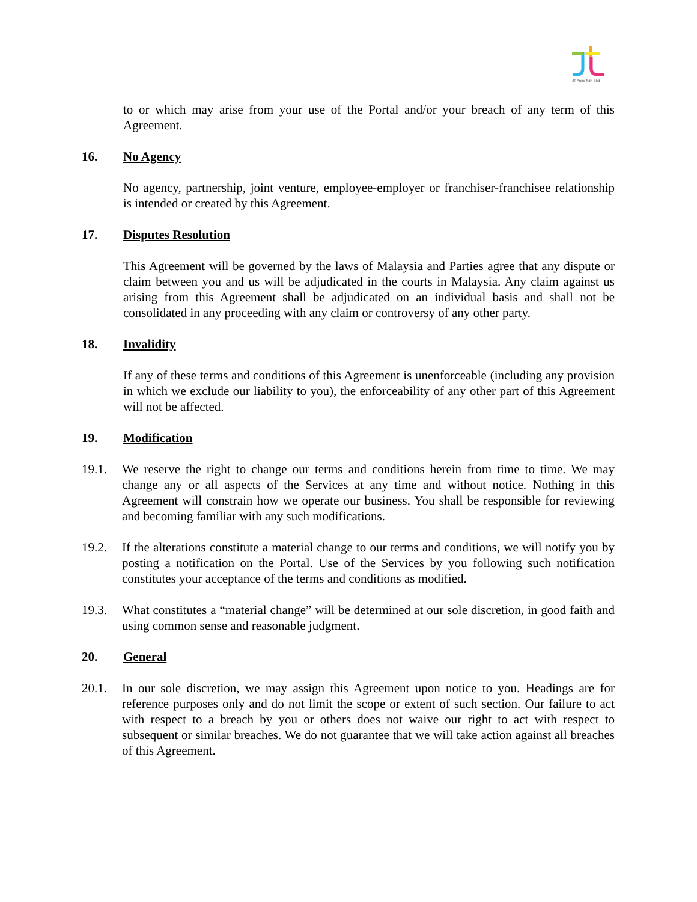JT Apps Sdn Bhd
to or which may arise from your use of the Portal and/or your breach of any term of this Agreement.
16. No Agency
No agency, partnership, joint venture, employee-employer or franchiser-franchisee relationship is intended or created by this Agreement.
17. Disputes Resolution
This Agreement will be governed by the laws of Malaysia and Parties agree that any dispute or claim between you and us will be adjudicated in the courts in Malaysia. Any claim against us arising from this Agreement shall be adjudicated on an individual basis and shall not be consolidated in any proceeding with any claim or controversy of any other party.
18. Invalidity
If any of these terms and conditions of this Agreement is unenforceable (including any provision in which we exclude our liability to you), the enforceability of any other part of this Agreement will not be affected.
19. Modification
19.1. We reserve the right to change our terms and conditions herein from time to time. We may change any or all aspects of the Services at any time and without notice. Nothing in this Agreement will constrain how we operate our business. You shall be responsible for reviewing and becoming familiar with any such modifications.
19.2. If the alterations constitute a material change to our terms and conditions, we will notify you by posting a notification on the Portal. Use of the Services by you following such notification constitutes your acceptance of the terms and conditions as modified.
19.3. What constitutes a “material change” will be determined at our sole discretion, in good faith and using common sense and reasonable judgment.
20. General
20.1. In our sole discretion, we may assign this Agreement upon notice to you. Headings are for reference purposes only and do not limit the scope or extent of such section. Our failure to act with respect to a breach by you or others does not waive our right to act with respect to subsequent or similar breaches. We do not guarantee that we will take action against all breaches of this Agreement.